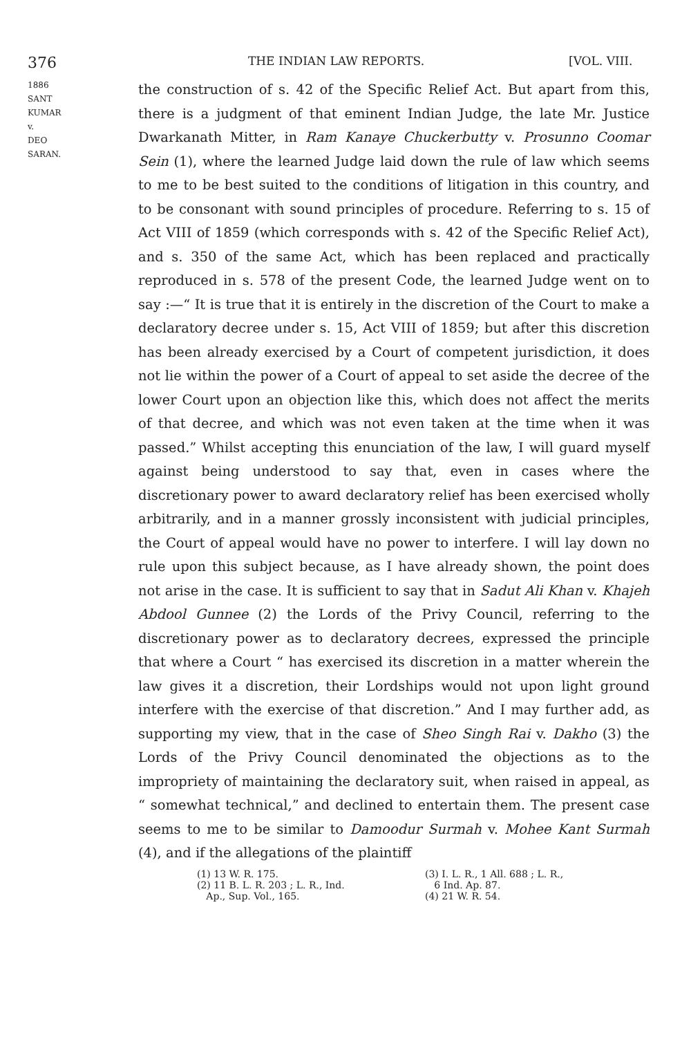376 THE INDIAN LAW REPORTS. [VOL. VIII.
1886
SANT KUMAR
v.
DEO SARAN.
the construction of s. 42 of the Specific Relief Act. But apart from this, there is a judgment of that eminent Indian Judge, the late Mr. Justice Dwarkanath Mitter, in Ram Kanaye Chuckerbutty v. Prosunno Coomar Sein (1), where the learned Judge laid down the rule of law which seems to me to be best suited to the conditions of litigation in this country, and to be consonant with sound principles of procedure. Referring to s. 15 of Act VIII of 1859 (which corresponds with s. 42 of the Specific Relief Act), and s. 350 of the same Act, which has been replaced and practically reproduced in s. 578 of the present Code, the learned Judge went on to say :—“ It is true that it is entirely in the discretion of the Court to make a declaratory decree under s. 15, Act VIII of 1859; but after this discretion has been already exercised by a Court of competent jurisdiction, it does not lie within the power of a Court of appeal to set aside the decree of the lower Court upon an objection like this, which does not affect the merits of that decree, and which was not even taken at the time when it was passed.” Whilst accepting this enunciation of the law, I will guard myself against being understood to say that, even in cases where the discretionary power to award declaratory relief has been exercised wholly arbitrarily, and in a manner grossly inconsistent with judicial principles, the Court of appeal would have no power to interfere. I will lay down no rule upon this subject because, as I have already shown, the point does not arise in the case. It is sufficient to say that in Sadut Ali Khan v. Khajeh Abdool Gunnee (2) the Lords of the Privy Council, referring to the discretionary power as to declaratory decrees, expressed the principle that where a Court “ has exercised its discretion in a matter wherein the law gives it a discretion, their Lordships would not upon light ground interfere with the exercise of that discretion.” And I may further add, as supporting my view, that in the case of Sheo Singh Rai v. Dakho (3) the Lords of the Privy Council denominated the objections as to the impropriety of maintaining the declaratory suit, when raised in appeal, as “ somewhat technical,” and declined to entertain them. The present case seems to me to be similar to Damoodur Surmah v. Mohee Kant Surmah (4), and if the allegations of the plaintiff
(1) 13 W. R. 175.
(2) 11 B. L. R. 203 ; L. R., Ind.
Ap., Sup. Vol., 165.
(3) I. L. R., 1 All. 688 ; L. R.,
6 Ind. Ap. 87.
(4) 21 W. R. 54.